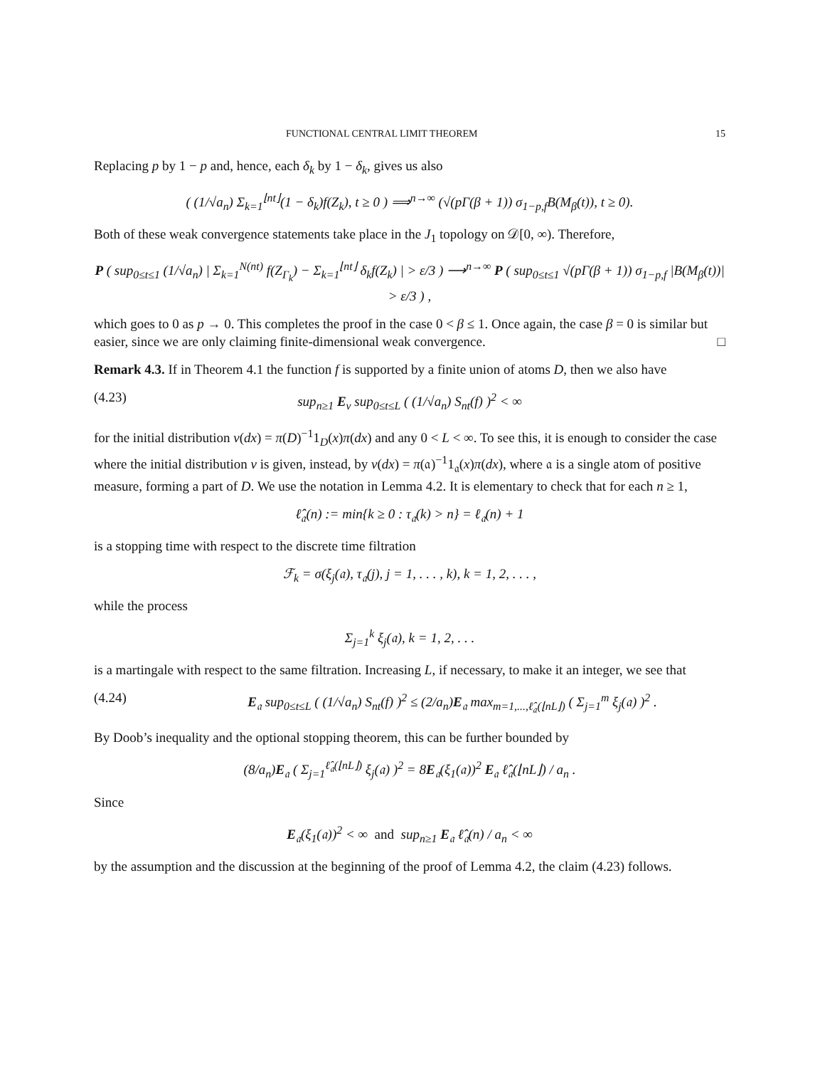FUNCTIONAL CENTRAL LIMIT THEOREM 15
Replacing p by 1 − p and, hence, each δ<sub>k</sub> by 1 − δ<sub>k</sub>, gives us also
( (1/√a<sub>n</sub>) Σ<sub>k=1</sub><sup>⌊nt⌋</sup>(1 − δ<sub>k</sub>)f(Z<sub>k</sub>), t ≥ 0 ) ⟹<sup>n→∞</sup> (√(pΓ(β + 1)) σ<sub>1−p,f</sub>B(M<sub>β</sub>(t)), t ≥ 0).
Both of these weak convergence statements take place in the J<sub>1</sub> topology on 𝒟[0, ∞). Therefore,
P ( sup<sub>0≤t≤1</sub> (1/√a<sub>n</sub>) | Σ<sub>k=1</sub><sup>N(nt)</sup> f(Z<sub>Γ<sub>k</sub></sub>) − Σ<sub>k=1</sub><sup>⌊nt⌋</sup> δ<sub>k</sub>f(Z<sub>k</sub>) | > ε/3 ) ⟶<sup>n→∞</sup> P ( sup<sub>0≤t≤1</sub> √(pΓ(β + 1)) σ<sub>1−p,f</sub> |B(M<sub>β</sub>(t))| > ε/3 ) ,
which goes to 0 as p → 0. This completes the proof in the case 0 < β ≤ 1. Once again, the case β = 0 is similar but easier, since we are only claiming finite-dimensional weak convergence. □
Remark 4.3. If in Theorem 4.1 the function f is supported by a finite union of atoms D, then we also have
(4.23) sup<sub>n≥1</sub> E<sub>ν</sub> sup<sub>0≤t≤L</sub> ( (1/√a<sub>n</sub>) S<sub>nt</sub>(f) )<sup>2</sup> < ∞
for the initial distribution ν(dx) = π(D)<sup>−1</sup>1<sub>D</sub>(x)π(dx) and any 0 < L < ∞. To see this, it is enough to consider the case where the initial distribution ν is given, instead, by ν(dx) = π(𝔞)<sup>−1</sup>1<sub>𝔞</sub>(x)π(dx), where 𝔞 is a single atom of positive measure, forming a part of D. We use the notation in Lemma 4.2. It is elementary to check that for each n ≥ 1,
ℓ̂<sub>𝔞</sub>(n) := min{k ≥ 0 : τ<sub>𝔞</sub>(k) > n} = ℓ<sub>𝔞</sub>(n) + 1
is a stopping time with respect to the discrete time filtration
ℱ<sub>k</sub> = σ(ξ<sub>j</sub>(𝔞), τ<sub>𝔞</sub>(j), j = 1, . . . , k), k = 1, 2, . . . ,
while the process
Σ<sub>j=1</sub><sup>k</sup> ξ<sub>j</sub>(𝔞), k = 1, 2, . . .
is a martingale with respect to the same filtration. Increasing L, if necessary, to make it an integer, we see that
(4.24) E<sub>𝔞</sub> sup<sub>0≤t≤L</sub> ( (1/√a<sub>n</sub>) S<sub>nt</sub>(f) )<sup>2</sup> ≤ (2/a<sub>n</sub>)E<sub>𝔞</sub> max<sub>m=1,...,ℓ̂<sub>𝔞</sub>(⌊nL⌋)</sub> ( Σ<sub>j=1</sub><sup>m</sup> ξ<sub>j</sub>(𝔞) )<sup>2</sup> .
By Doob’s inequality and the optional stopping theorem, this can be further bounded by
(8/a<sub>n</sub>)E<sub>𝔞</sub> ( Σ<sub>j=1</sub><sup>ℓ̂<sub>𝔞</sub>(⌊nL⌋)</sup> ξ<sub>j</sub>(𝔞) )<sup>2</sup> = 8E<sub>𝔞</sub>(ξ<sub>1</sub>(𝔞))<sup>2</sup> E<sub>𝔞</sub> ℓ̂<sub>𝔞</sub>(⌊nL⌋) / a<sub>n</sub> .
Since
E<sub>𝔞</sub>(ξ<sub>1</sub>(𝔞))<sup>2</sup> < ∞ and sup<sub>n≥1</sub> E<sub>𝔞</sub> ℓ̂<sub>𝔞</sub>(n) / a<sub>n</sub> < ∞
by the assumption and the discussion at the beginning of the proof of Lemma 4.2, the claim (4.23) follows.